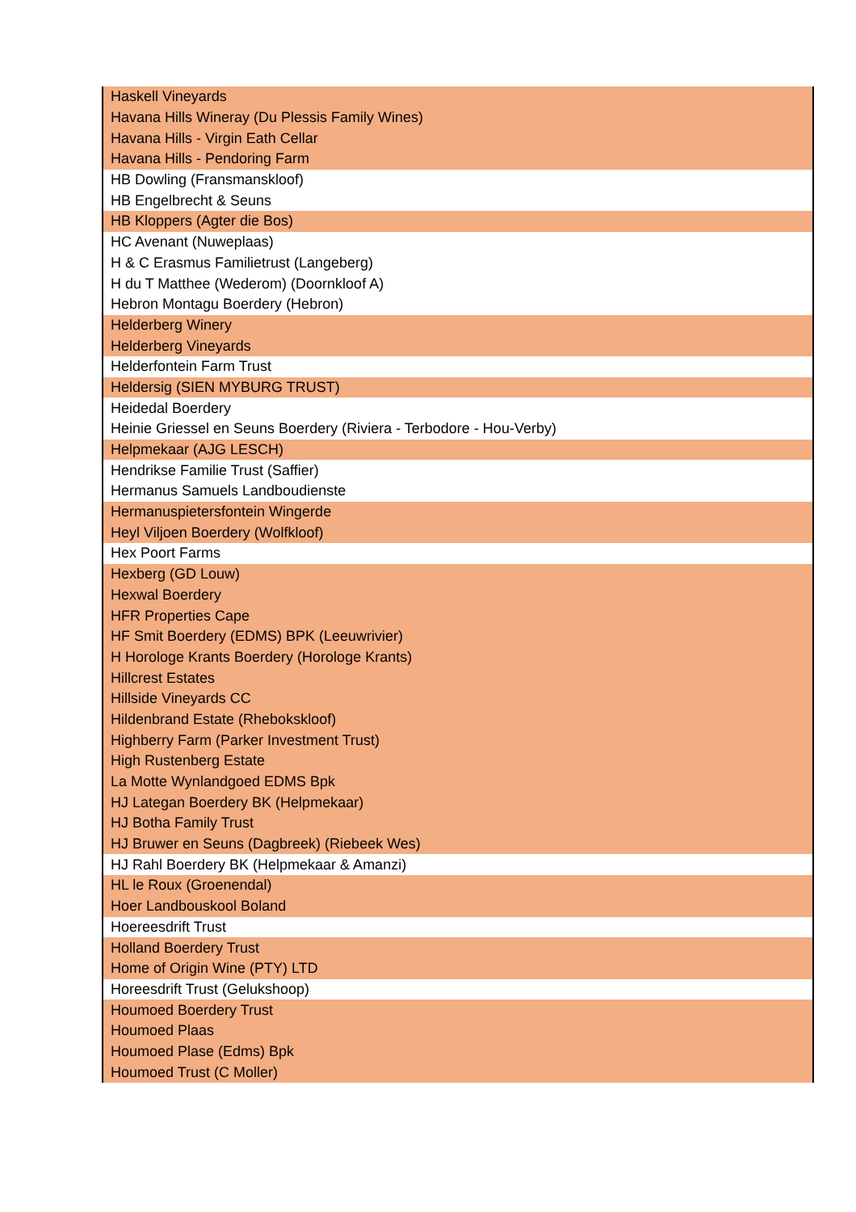| Haskell Vineyards |
| Havana Hills Wineray (Du Plessis Family Wines) |
| Havana Hills - Virgin Eath Cellar |
| Havana Hills - Pendoring Farm |
| HB Dowling (Fransmanskloof) |
| HB Engelbrecht & Seuns |
| HB Kloppers (Agter die Bos) |
| HC Avenant (Nuweplaas) |
| H & C Erasmus Familietrust (Langeberg) |
| H du T Matthee (Wederom) (Doornkloof A) |
| Hebron Montagu Boerdery (Hebron) |
| Helderberg Winery |
| Helderberg Vineyards |
| Helderfontein Farm Trust |
| Heldersig (SIEN MYBURG TRUST) |
| Heidedal Boerdery |
| Heinie Griessel en Seuns Boerdery (Riviera - Terbodore - Hou-Verby) |
| Helpmekaar (AJG LESCH) |
| Hendrikse Familie Trust (Saffier) |
| Hermanus Samuels Landboudienste |
| Hermanuspietersfontein Wingerde |
| Heyl Viljoen Boerdery (Wolfkloof) |
| Hex Poort Farms |
| Hexberg (GD Louw) |
| Hexwal Boerdery |
| HFR Properties Cape |
| HF Smit Boerdery (EDMS) BPK (Leeuwrivier) |
| H Horologe Krants Boerdery (Horologe Krants) |
| Hillcrest Estates |
| Hillside Vineyards CC |
| Hildenbrand Estate (Rhebokskloof) |
| Highberry Farm (Parker Investment Trust) |
| High Rustenberg Estate |
| La Motte Wynlandgoed EDMS Bpk |
| HJ Lategan Boerdery BK (Helpmekaar) |
| HJ Botha Family Trust |
| HJ Bruwer en Seuns (Dagbreek) (Riebeek Wes) |
| HJ Rahl Boerdery BK (Helpmekaar & Amanzi) |
| HL le Roux (Groenendal) |
| Hoer Landbouskool Boland |
| Hoereesdrift Trust |
| Holland Boerdery Trust |
| Home of Origin Wine (PTY) LTD |
| Horeesdrift Trust (Gelukshoop) |
| Houmoed Boerdery Trust |
| Houmoed Plaas |
| Houmoed Plase (Edms) Bpk |
| Houmoed Trust (C Moller) |